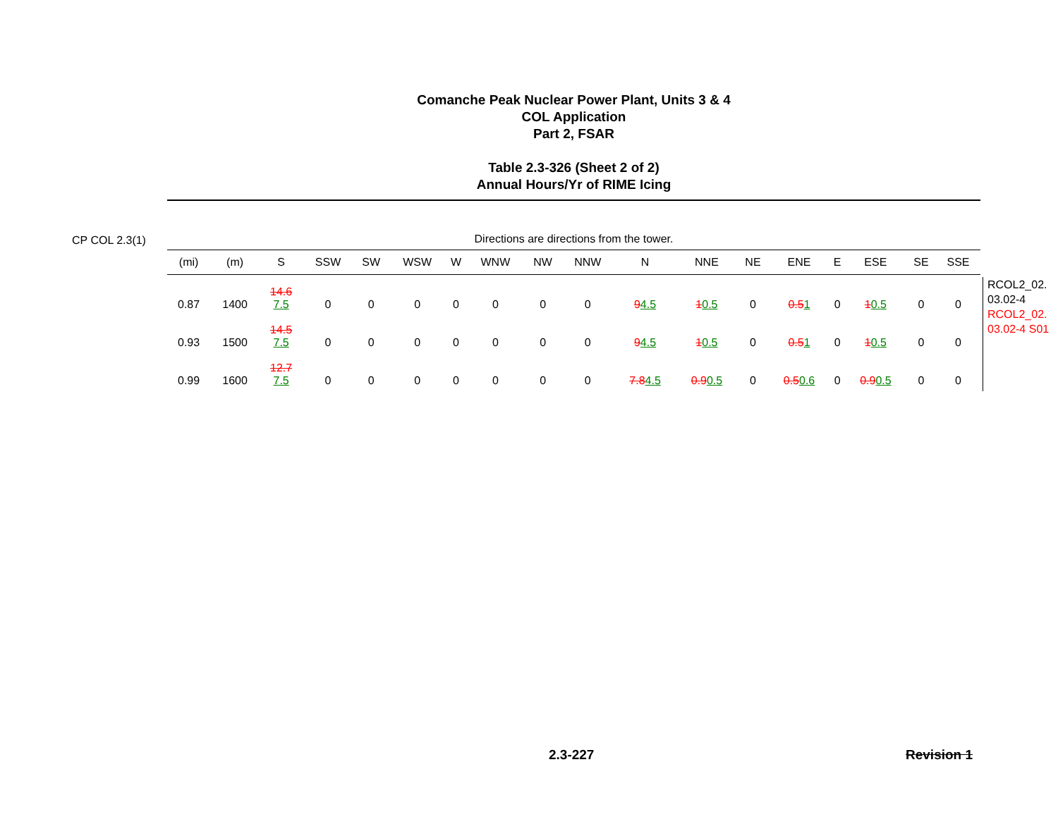Comanche Peak Nuclear Power Plant, Units 3 & 4
COL Application
Part 2, FSAR
Table 2.3-326 (Sheet 2 of 2)
Annual Hours/Yr of RIME Icing
CP COL 2.3(1)
Directions are directions from the tower.
| (mi) | (m) | S | SSW | SW | WSW | W | WNW | NW | NNW | N | NNE | NE | ENE | E | ESE | SE | SSE |
| --- | --- | --- | --- | --- | --- | --- | --- | --- | --- | --- | --- | --- | --- | --- | --- | --- | --- |
| 0.87 | 1400 | 14.6 7.5 | 0 | 0 | 0 | 0 | 0 | 0 | 0 | 9 4.5 | 1 0.5 | 0 | 0.5 1 | 0 | 1 0.5 | 0 | 0 |
| 0.93 | 1500 | 14.5 7.5 | 0 | 0 | 0 | 0 | 0 | 0 | 0 | 9 4.5 | 1 0.5 | 0 | 0.5 1 | 0 | 1 0.5 | 0 | 0 |
| 0.99 | 1600 | 12.7 7.5 | 0 | 0 | 0 | 0 | 0 | 0 | 0 | 7.8 4.5 | 0.9 0.5 | 0 | 0.5 0.6 | 0 | 0.9 0.5 | 0 | 0 |
RCOL2_02.
03.02-4
RCOL2_02.
03.02-4 S01
2.3-227 Revision 1